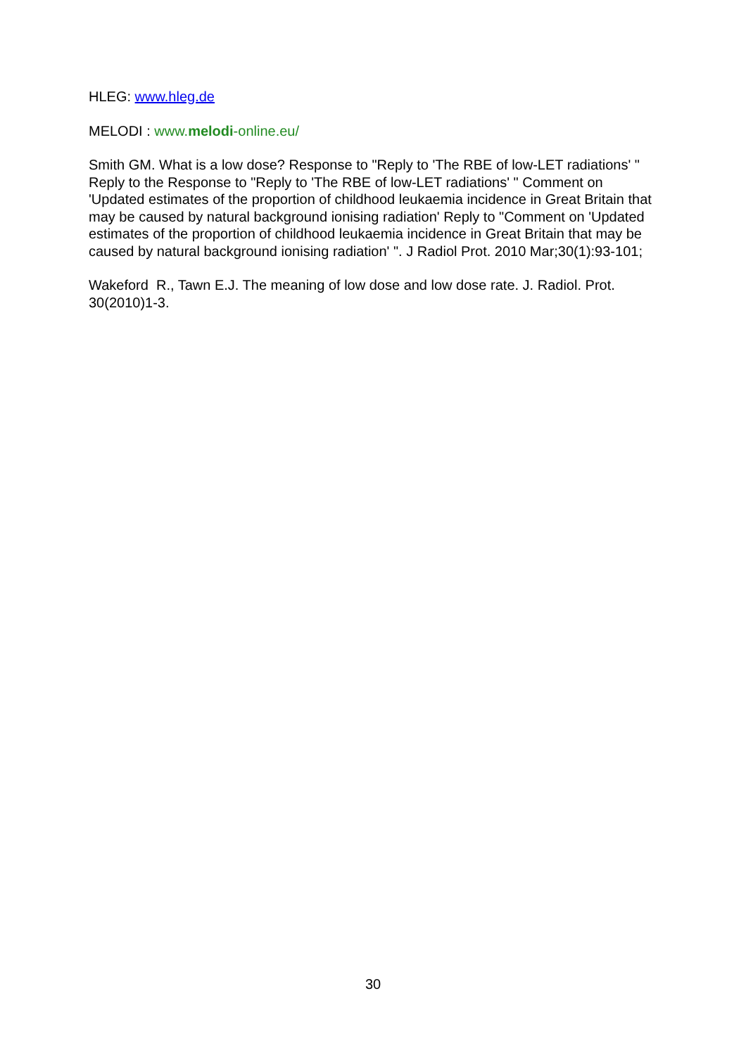HLEG: www.hleg.de
MELODI : www.melodi-online.eu/
Smith GM. What is a low dose? Response to "Reply to 'The RBE of low-LET radiations' " Reply to the Response to "Reply to 'The RBE of low-LET radiations' " Comment on 'Updated estimates of the proportion of childhood leukaemia incidence in Great Britain that may be caused by natural background ionising radiation' Reply to "Comment on 'Updated estimates of the proportion of childhood leukaemia incidence in Great Britain that may be caused by natural background ionising radiation' ". J Radiol Prot. 2010 Mar;30(1):93-101;
Wakeford R., Tawn E.J. The meaning of low dose and low dose rate. J. Radiol. Prot. 30(2010)1-3.
30